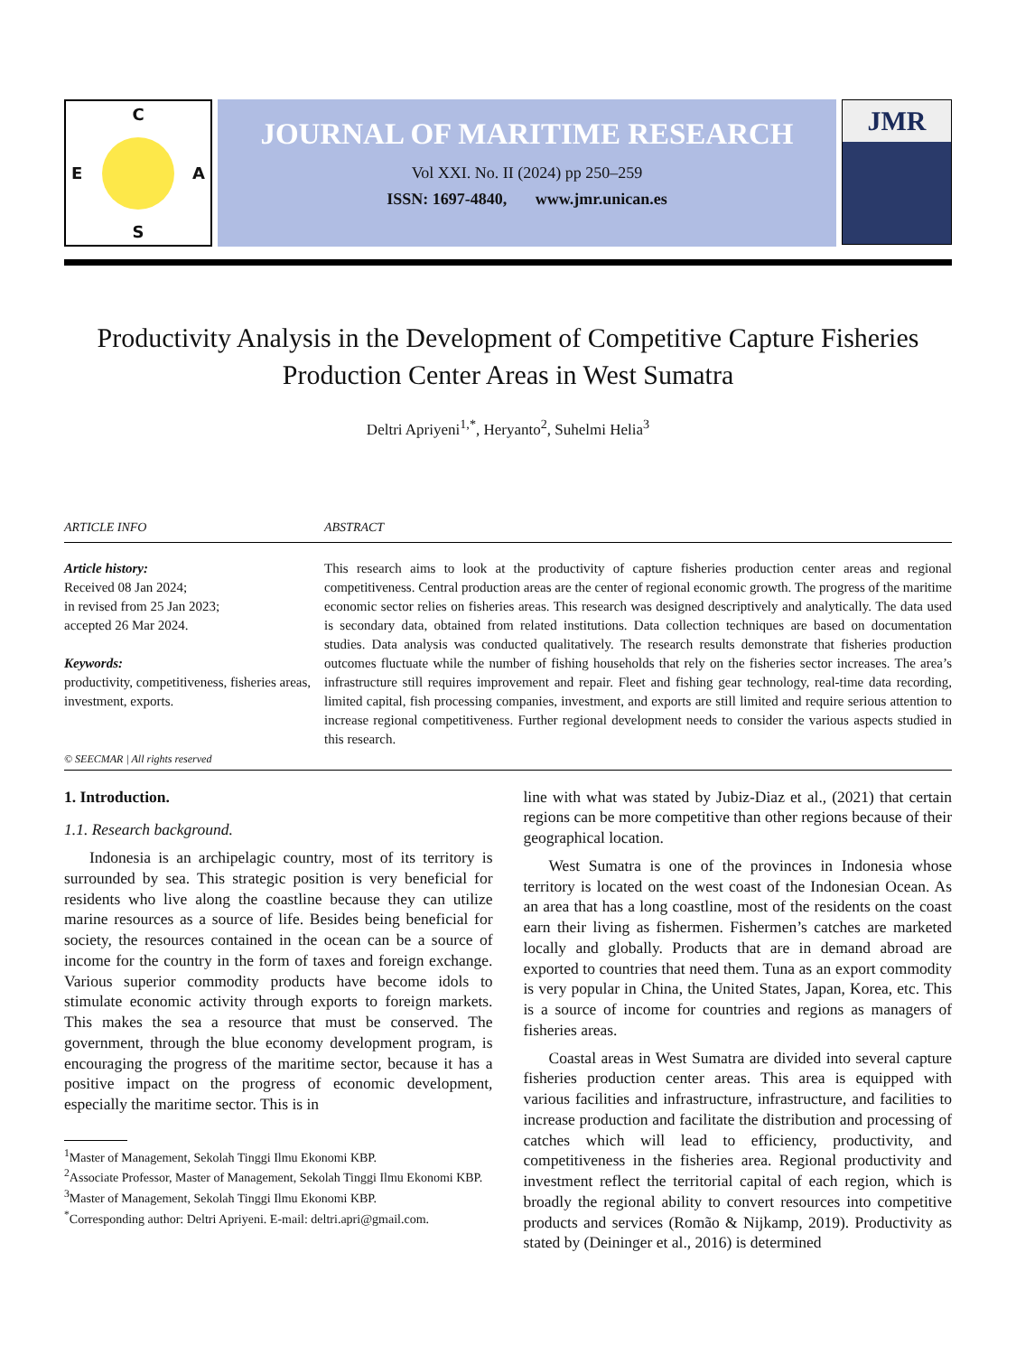C
S
E A
JOURNAL OF MARITIME RESEARCH
Vol XXI. No. II (2024) pp 250–259
ISSN: 1697-4840, www.jmr.unican.es
JMR
Productivity Analysis in the Development of Competitive Capture Fisheries
Production Center Areas in West Sumatra
Deltri Apriyeni<sup>1,*</sup>, Heryanto<sup>2</sup>, Suhelmi Helia<sup>3</sup>
ARTICLE INFO ABSTRACT
Article history:
Received 08 Jan 2024;
in revised from 25 Jan 2023;
accepted 26 Mar 2024.
Keywords:
productivity, competitiveness, fisheries areas, investment, exports.
© SEECMAR | All rights reserved
This research aims to look at the productivity of capture fisheries production center areas and regional competitiveness. Central production areas are the center of regional economic growth. The progress of the maritime economic sector relies on fisheries areas. This research was designed descriptively and analytically. The data used is secondary data, obtained from related institutions. Data collection techniques are based on documentation studies. Data analysis was conducted qualitatively. The research results demonstrate that fisheries production outcomes fluctuate while the number of fishing households that rely on the fisheries sector increases. The area’s infrastructure still requires improvement and repair. Fleet and fishing gear technology, real-time data recording, limited capital, fish processing companies, investment, and exports are still limited and require serious attention to increase regional competitiveness. Further regional development needs to consider the various aspects studied in this research.
1. Introduction.
1.1. Research background.
Indonesia is an archipelagic country, most of its territory is surrounded by sea. This strategic position is very beneficial for residents who live along the coastline because they can utilize marine resources as a source of life. Besides being beneficial for society, the resources contained in the ocean can be a source of income for the country in the form of taxes and foreign exchange. Various superior commodity products have become idols to stimulate economic activity through exports to foreign markets. This makes the sea a resource that must be conserved. The government, through the blue economy development program, is encouraging the progress of the maritime sector, because it has a positive impact on the progress of economic development, especially the maritime sector. This is in
<sup>1</sup> Master of Management, Sekolah Tinggi Ilmu Ekonomi KBP.
<sup>2</sup> Associate Professor, Master of Management, Sekolah Tinggi Ilmu Ekonomi KBP.
<sup>3</sup> Master of Management, Sekolah Tinggi Ilmu Ekonomi KBP.
<sup>*</sup> Corresponding author: Deltri Apriyeni. E-mail: deltri.apri@gmail.com.
line with what was stated by Jubiz-Diaz et al., (2021) that certain regions can be more competitive than other regions because of their geographical location.
West Sumatra is one of the provinces in Indonesia whose territory is located on the west coast of the Indonesian Ocean. As an area that has a long coastline, most of the residents on the coast earn their living as fishermen. Fishermen’s catches are marketed locally and globally. Products that are in demand abroad are exported to countries that need them. Tuna as an export commodity is very popular in China, the United States, Japan, Korea, etc. This is a source of income for countries and regions as managers of fisheries areas.
Coastal areas in West Sumatra are divided into several capture fisheries production center areas. This area is equipped with various facilities and infrastructure, infrastructure, and facilities to increase production and facilitate the distribution and processing of catches which will lead to efficiency, productivity, and competitiveness in the fisheries area. Regional productivity and investment reflect the territorial capital of each region, which is broadly the regional ability to convert resources into competitive products and services (Romão & Nijkamp, 2019). Productivity as stated by (Deininger et al., 2016) is determined